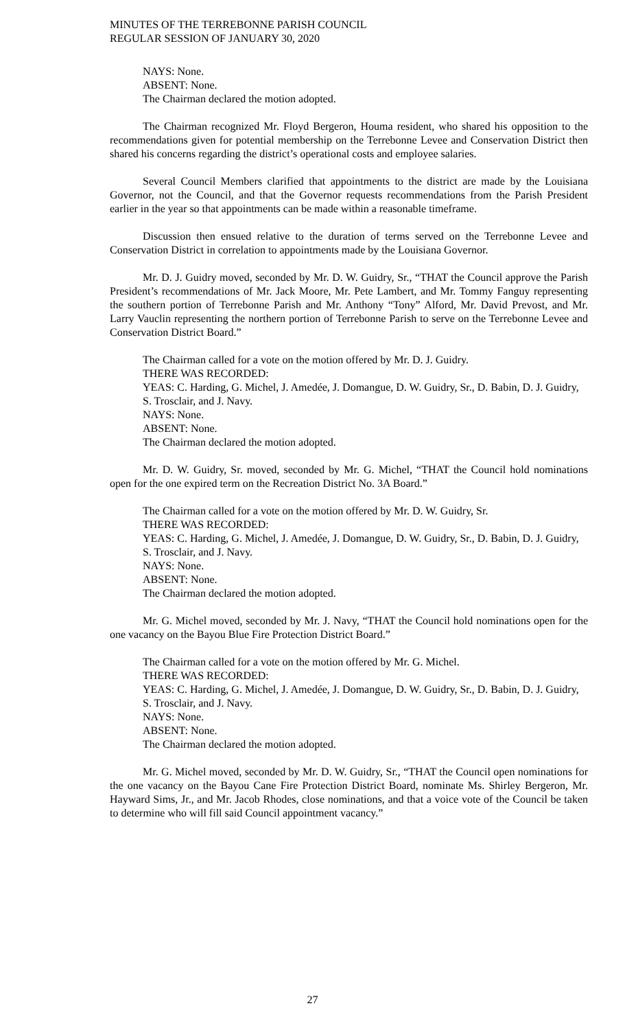MINUTES OF THE TERREBONNE PARISH COUNCIL
REGULAR SESSION OF JANUARY 30, 2020
NAYS: None.
ABSENT: None.
The Chairman declared the motion adopted.
The Chairman recognized Mr. Floyd Bergeron, Houma resident, who shared his opposition to the recommendations given for potential membership on the Terrebonne Levee and Conservation District then shared his concerns regarding the district’s operational costs and employee salaries.
Several Council Members clarified that appointments to the district are made by the Louisiana Governor, not the Council, and that the Governor requests recommendations from the Parish President earlier in the year so that appointments can be made within a reasonable timeframe.
Discussion then ensued relative to the duration of terms served on the Terrebonne Levee and Conservation District in correlation to appointments made by the Louisiana Governor.
Mr. D. J. Guidry moved, seconded by Mr. D. W. Guidry, Sr., “THAT the Council approve the Parish President’s recommendations of Mr. Jack Moore, Mr. Pete Lambert, and Mr. Tommy Fanguy representing the southern portion of Terrebonne Parish and Mr. Anthony “Tony” Alford, Mr. David Prevost, and Mr. Larry Vauclin representing the northern portion of Terrebonne Parish to serve on the Terrebonne Levee and Conservation District Board.”
The Chairman called for a vote on the motion offered by Mr. D. J. Guidry.
THERE WAS RECORDED:
YEAS: C. Harding, G. Michel, J. Amedée, J. Domangue, D. W. Guidry, Sr., D. Babin, D. J. Guidry, S. Trosclair, and J. Navy.
NAYS: None.
ABSENT: None.
The Chairman declared the motion adopted.
Mr. D. W. Guidry, Sr. moved, seconded by Mr. G. Michel, “THAT the Council hold nominations open for the one expired term on the Recreation District No. 3A Board.”
The Chairman called for a vote on the motion offered by Mr. D. W. Guidry, Sr.
THERE WAS RECORDED:
YEAS: C. Harding, G. Michel, J. Amedée, J. Domangue, D. W. Guidry, Sr., D. Babin, D. J. Guidry, S. Trosclair, and J. Navy.
NAYS: None.
ABSENT: None.
The Chairman declared the motion adopted.
Mr. G. Michel moved, seconded by Mr. J. Navy, “THAT the Council hold nominations open for the one vacancy on the Bayou Blue Fire Protection District Board.”
The Chairman called for a vote on the motion offered by Mr. G. Michel.
THERE WAS RECORDED:
YEAS: C. Harding, G. Michel, J. Amedée, J. Domangue, D. W. Guidry, Sr., D. Babin, D. J. Guidry, S. Trosclair, and J. Navy.
NAYS: None.
ABSENT: None.
The Chairman declared the motion adopted.
Mr. G. Michel moved, seconded by Mr. D. W. Guidry, Sr., “THAT the Council open nominations for the one vacancy on the Bayou Cane Fire Protection District Board, nominate Ms. Shirley Bergeron, Mr. Hayward Sims, Jr., and Mr. Jacob Rhodes, close nominations, and that a voice vote of the Council be taken to determine who will fill said Council appointment vacancy.”
27